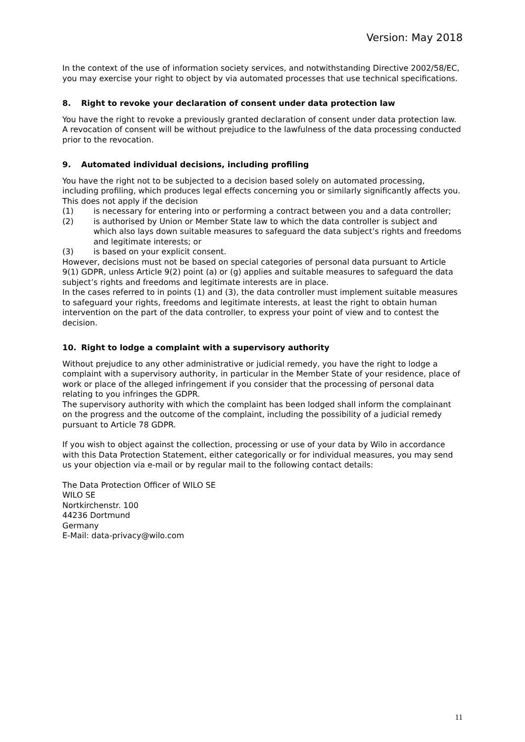Version: May 2018
In the context of the use of information society services, and notwithstanding Directive 2002/58/EC, you may exercise your right to object by via automated processes that use technical specifications.
8. Right to revoke your declaration of consent under data protection law
You have the right to revoke a previously granted declaration of consent under data protection law. A revocation of consent will be without prejudice to the lawfulness of the data processing conducted prior to the revocation.
9. Automated individual decisions, including profiling
You have the right not to be subjected to a decision based solely on automated processing, including profiling, which produces legal effects concerning you or similarly significantly affects you. This does not apply if the decision
(1) is necessary for entering into or performing a contract between you and a data controller;
(2) is authorised by Union or Member State law to which the data controller is subject and which also lays down suitable measures to safeguard the data subject’s rights and freedoms and legitimate interests; or
(3) is based on your explicit consent.
However, decisions must not be based on special categories of personal data pursuant to Article 9(1) GDPR, unless Article 9(2) point (a) or (g) applies and suitable measures to safeguard the data subject’s rights and freedoms and legitimate interests are in place.
In the cases referred to in points (1) and (3), the data controller must implement suitable measures to safeguard your rights, freedoms and legitimate interests, at least the right to obtain human intervention on the part of the data controller, to express your point of view and to contest the decision.
10. Right to lodge a complaint with a supervisory authority
Without prejudice to any other administrative or judicial remedy, you have the right to lodge a complaint with a supervisory authority, in particular in the Member State of your residence, place of work or place of the alleged infringement if you consider that the processing of personal data relating to you infringes the GDPR.
The supervisory authority with which the complaint has been lodged shall inform the complainant on the progress and the outcome of the complaint, including the possibility of a judicial remedy pursuant to Article 78 GDPR.
If you wish to object against the collection, processing or use of your data by Wilo in accordance with this Data Protection Statement, either categorically or for individual measures, you may send us your objection via e-mail or by regular mail to the following contact details:
The Data Protection Officer of WILO SE
WILO SE
Nortkirchenstr. 100
44236 Dortmund
Germany
E-Mail: data-privacy@wilo.com
11